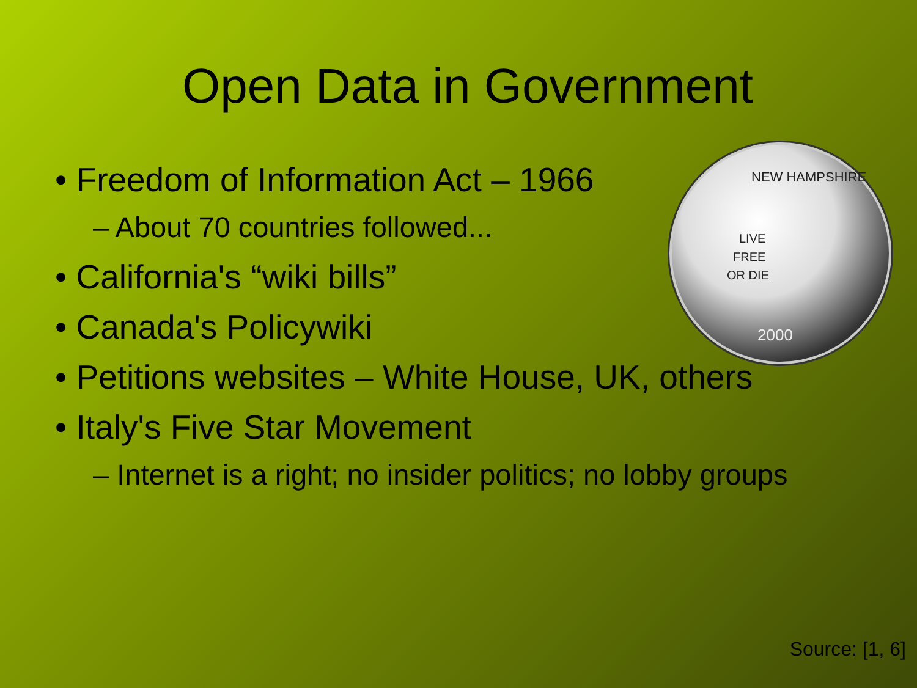Open Data in Government
LIVE
FREE
OR DIE
2000
NEW HAMPSHIRE
• Freedom of Information Act – 1966
– About 70 countries followed...
• California's “wiki bills”
• Canada's Policywiki
• Petitions websites – White House, UK, others
• Italy's Five Star Movement
– Internet is a right; no insider politics; no lobby groups
Source: [1, 6]